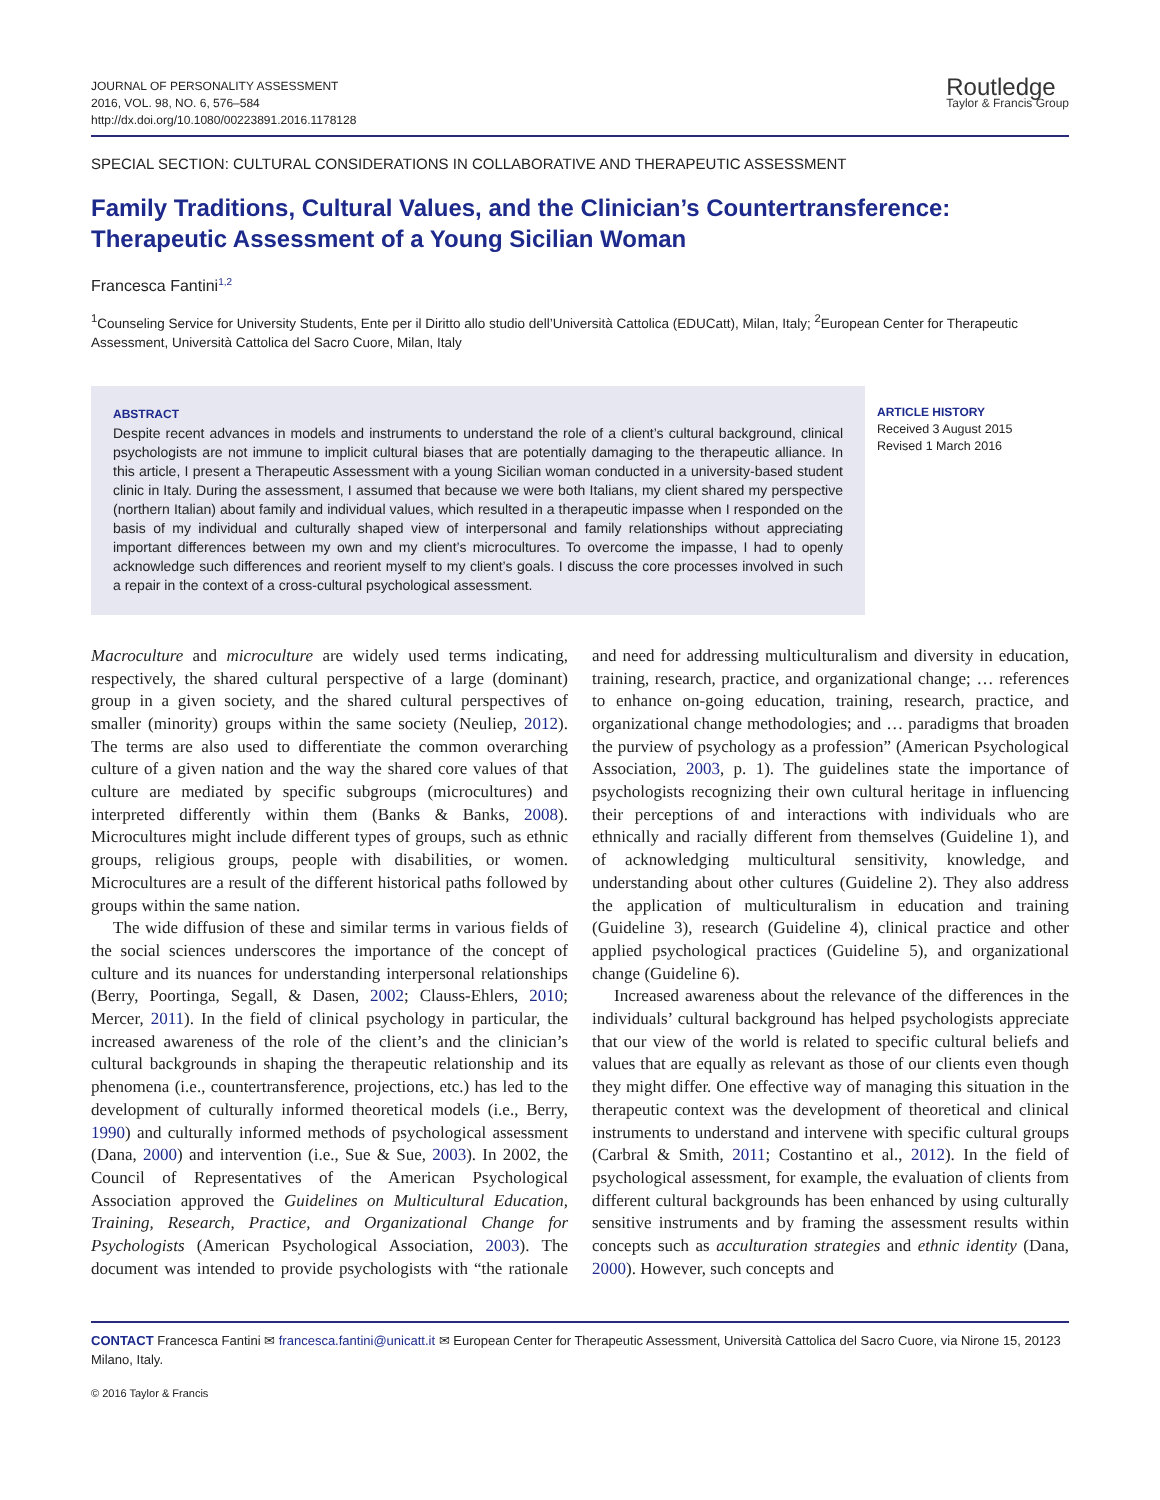JOURNAL OF PERSONALITY ASSESSMENT
2016, VOL. 98, NO. 6, 576–584
http://dx.doi.org/10.1080/00223891.2016.1178128
Routledge
Taylor & Francis Group
SPECIAL SECTION: CULTURAL CONSIDERATIONS IN COLLABORATIVE AND THERAPEUTIC ASSESSMENT
Family Traditions, Cultural Values, and the Clinician’s Countertransference: Therapeutic Assessment of a Young Sicilian Woman
Francesca Fantini<sup>1,2</sup>
<sup>1</sup> Counseling Service for University Students, Ente per il Diritto allo studio dell’Università Cattolica (EDUCatt), Milan, Italy; <sup>2</sup>European Center for Therapeutic Assessment, Università Cattolica del Sacro Cuore, Milan, Italy
ABSTRACT
Despite recent advances in models and instruments to understand the role of a client’s cultural background, clinical psychologists are not immune to implicit cultural biases that are potentially damaging to the therapeutic alliance. In this article, I present a Therapeutic Assessment with a young Sicilian woman conducted in a university-based student clinic in Italy. During the assessment, I assumed that because we were both Italians, my client shared my perspective (northern Italian) about family and individual values, which resulted in a therapeutic impasse when I responded on the basis of my individual and culturally shaped view of interpersonal and family relationships without appreciating important differences between my own and my client’s microcultures. To overcome the impasse, I had to openly acknowledge such differences and reorient myself to my client’s goals. I discuss the core processes involved in such a repair in the context of a cross-cultural psychological assessment.
ARTICLE HISTORY
Received 3 August 2015
Revised 1 March 2016
Macroculture and microculture are widely used terms indicating, respectively, the shared cultural perspective of a large (dominant) group in a given society, and the shared cultural perspectives of smaller (minority) groups within the same society (Neuliep, 2012). The terms are also used to differentiate the common overarching culture of a given nation and the way the shared core values of that culture are mediated by specific subgroups (microcultures) and interpreted differently within them (Banks & Banks, 2008). Microcultures might include different types of groups, such as ethnic groups, religious groups, people with disabilities, or women. Microcultures are a result of the different historical paths followed by groups within the same nation.
The wide diffusion of these and similar terms in various fields of the social sciences underscores the importance of the concept of culture and its nuances for understanding interpersonal relationships (Berry, Poortinga, Segall, & Dasen, 2002; Clauss-Ehlers, 2010; Mercer, 2011). In the field of clinical psychology in particular, the increased awareness of the role of the client’s and the clinician’s cultural backgrounds in shaping the therapeutic relationship and its phenomena (i.e., countertransference, projections, etc.) has led to the development of culturally informed theoretical models (i.e., Berry, 1990) and culturally informed methods of psychological assessment (Dana, 2000) and intervention (i.e., Sue & Sue, 2003). In 2002, the Council of Representatives of the American Psychological Association approved the Guidelines on Multicultural Education, Training, Research, Practice, and Organizational Change for Psychologists (American Psychological Association, 2003). The document was intended to provide psychologists with “the rationale and need for addressing multiculturalism and diversity in education, training, research, practice, and organizational change; … references to enhance on-going education, training, research, practice, and organizational change methodologies; and … paradigms that broaden the purview of psychology as a profession” (American Psychological Association, 2003, p. 1). The guidelines state the importance of psychologists recognizing their own cultural heritage in influencing their perceptions of and interactions with individuals who are ethnically and racially different from themselves (Guideline 1), and of acknowledging multicultural sensitivity, knowledge, and understanding about other cultures (Guideline 2). They also address the application of multiculturalism in education and training (Guideline 3), research (Guideline 4), clinical practice and other applied psychological practices (Guideline 5), and organizational change (Guideline 6).
Increased awareness about the relevance of the differences in the individuals’ cultural background has helped psychologists appreciate that our view of the world is related to specific cultural beliefs and values that are equally as relevant as those of our clients even though they might differ. One effective way of managing this situation in the therapeutic context was the development of theoretical and clinical instruments to understand and intervene with specific cultural groups (Carbral & Smith, 2011; Costantino et al., 2012). In the field of psychological assessment, for example, the evaluation of clients from different cultural backgrounds has been enhanced by using culturally sensitive instruments and by framing the assessment results within concepts such as acculturation strategies and ethnic identity (Dana, 2000). However, such concepts and
CONTACT Francesca Fantini ✉ francesca.fantini@unicatt.it ✉ European Center for Therapeutic Assessment, Università Cattolica del Sacro Cuore, via Nirone 15, 20123 Milano, Italy.
© 2016 Taylor & Francis